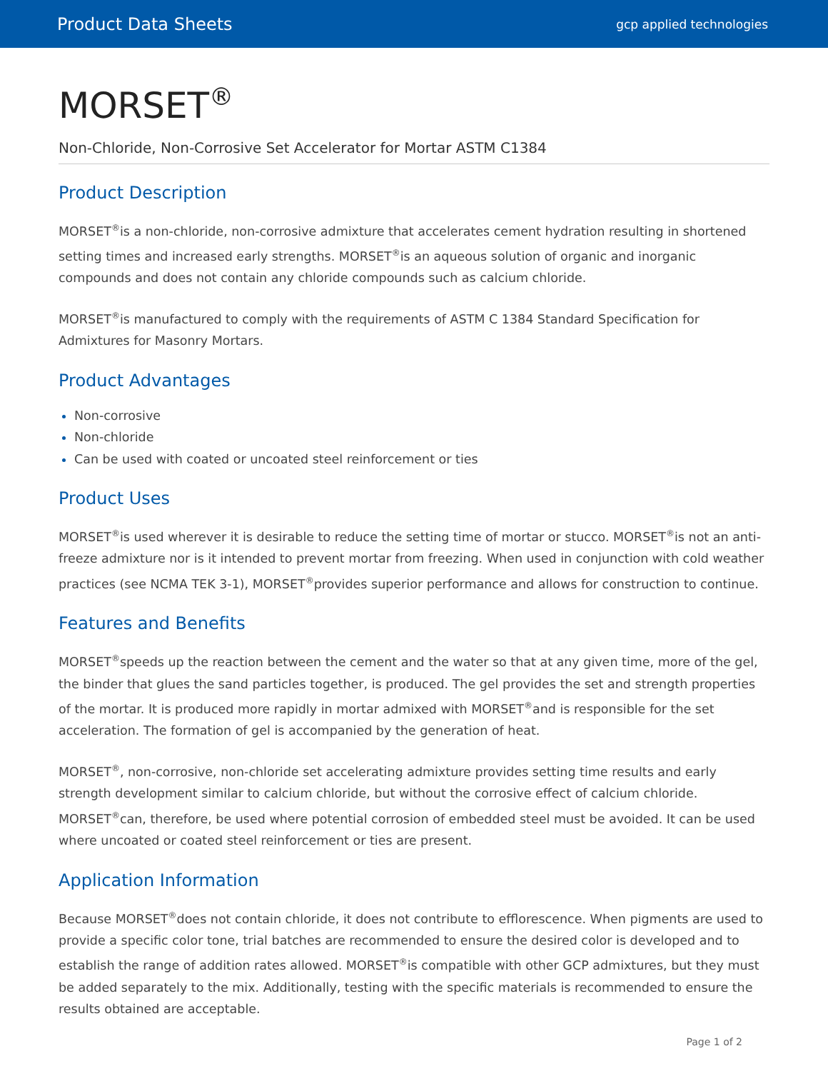Product Data Sheets gcp applied technologies
MORSET<sup>®</sup>
Non-Chloride, Non-Corrosive Set Accelerator for Mortar ASTM C1384
Product Description
MORSET<sup>®</sup>is a non-chloride, non-corrosive admixture that accelerates cement hydration resulting in shortened setting times and increased early strengths. MORSET<sup>®</sup>is an aqueous solution of organic and inorganic compounds and does not contain any chloride compounds such as calcium chloride.
MORSET<sup>®</sup>is manufactured to comply with the requirements of ASTM C 1384 Standard Specification for Admixtures for Masonry Mortars.
Product Advantages
Non-corrosive
Non-chloride
Can be used with coated or uncoated steel reinforcement or ties
Product Uses
MORSET<sup>®</sup>is used wherever it is desirable to reduce the setting time of mortar or stucco. MORSET<sup>®</sup>is not an anti-freeze admixture nor is it intended to prevent mortar from freezing. When used in conjunction with cold weather practices (see NCMA TEK 3-1), MORSET<sup>®</sup>provides superior performance and allows for construction to continue.
Features and Benefits
MORSET<sup>®</sup>speeds up the reaction between the cement and the water so that at any given time, more of the gel, the binder that glues the sand particles together, is produced. The gel provides the set and strength properties of the mortar. It is produced more rapidly in mortar admixed with MORSET<sup>®</sup>and is responsible for the set acceleration. The formation of gel is accompanied by the generation of heat.
MORSET<sup>®</sup>, non-corrosive, non-chloride set accelerating admixture provides setting time results and early strength development similar to calcium chloride, but without the corrosive effect of calcium chloride. MORSET<sup>®</sup>can, therefore, be used where potential corrosion of embedded steel must be avoided. It can be used where uncoated or coated steel reinforcement or ties are present.
Application Information
Because MORSET<sup>®</sup>does not contain chloride, it does not contribute to efflorescence. When pigments are used to provide a specific color tone, trial batches are recommended to ensure the desired color is developed and to establish the range of addition rates allowed. MORSET<sup>®</sup>is compatible with other GCP admixtures, but they must be added separately to the mix. Additionally, testing with the specific materials is recommended to ensure the results obtained are acceptable.
Page 1 of 2